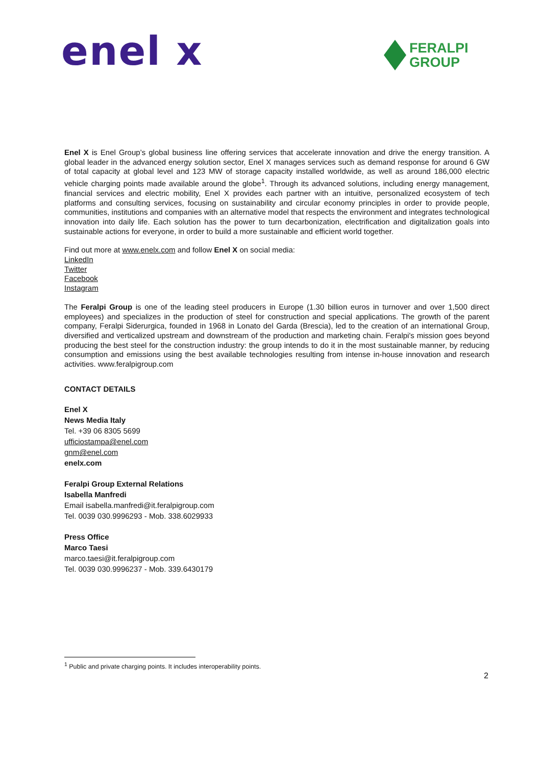enel x
FERALPI
GROUP
Enel X is Enel Group’s global business line offering services that accelerate innovation and drive the energy transition. A global leader in the advanced energy solution sector, Enel X manages services such as demand response for around 6 GW of total capacity at global level and 123 MW of storage capacity installed worldwide, as well as around 186,000 electric vehicle charging points made available around the globe<sup>1</sup>. Through its advanced solutions, including energy management, financial services and electric mobility, Enel X provides each partner with an intuitive, personalized ecosystem of tech platforms and consulting services, focusing on sustainability and circular economy principles in order to provide people, communities, institutions and companies with an alternative model that respects the environment and integrates technological innovation into daily life. Each solution has the power to turn decarbonization, electrification and digitalization goals into sustainable actions for everyone, in order to build a more sustainable and efficient world together.
Find out more at www.enelx.com and follow Enel X on social media:
LinkedIn
Twitter
Facebook
Instagram
The Feralpi Group is one of the leading steel producers in Europe (1.30 billion euros in turnover and over 1,500 direct employees) and specializes in the production of steel for construction and special applications. The growth of the parent company, Feralpi Siderurgica, founded in 1968 in Lonato del Garda (Brescia), led to the creation of an international Group, diversified and verticalized upstream and downstream of the production and marketing chain. Feralpi's mission goes beyond producing the best steel for the construction industry: the group intends to do it in the most sustainable manner, by reducing consumption and emissions using the best available technologies resulting from intense in-house innovation and research activities. www.feralpigroup.com
CONTACT DETAILS
Enel X
News Media Italy
Tel. +39 06 8305 5699
ufficiostampa@enel.com
gnm@enel.com
enelx.com
Feralpi Group External Relations
Isabella Manfredi
Email isabella.manfredi@it.feralpigroup.com
Tel. 0039 030.9996293 - Mob. 338.6029933
Press Office
Marco Taesi
marco.taesi@it.feralpigroup.com
Tel. 0039 030.9996237 - Mob. 339.6430179
<sup>1</sup> Public and private charging points. It includes interoperability points.
2